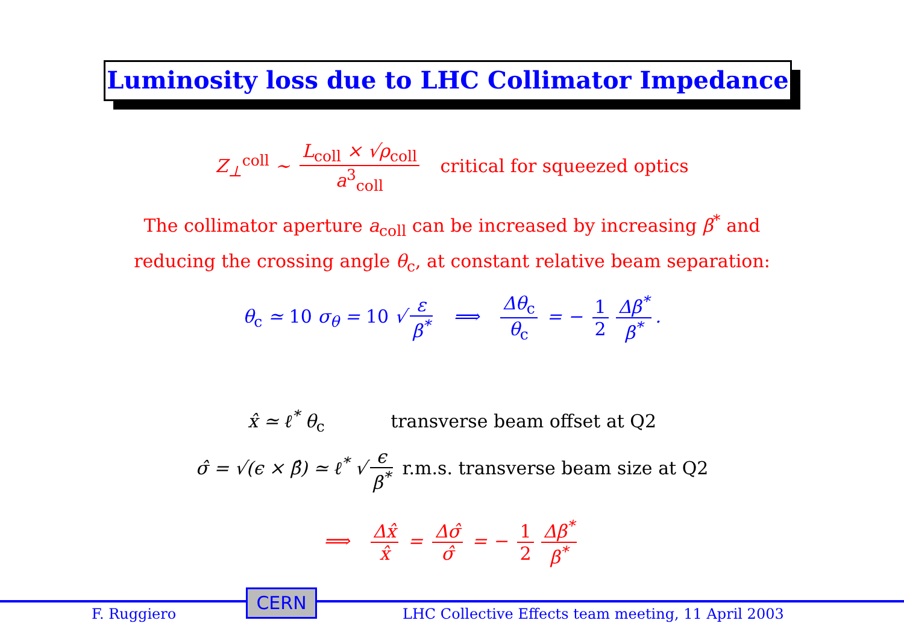Luminosity loss due to LHC Collimator Impedance
Z<sub>⊥</sub><sup>coll</sup> ∼ L<sub>coll</sub> × √ρ<sub>coll</sub> a<sup>3</sup><sub>coll</sub> critical for squeezed optics
The collimator aperture a<sub>coll</sub> can be increased by increasing β<sup>*</sup> and
reducing the crossing angle θ<sub>c</sub>, at constant relative beam separation:
θ<sub>c</sub> ≃ 10 σ<sub>θ</sub> = 10 √ ε β<sup>*</sup> ⟹ Δθ<sub>c</sub> θ<sub>c</sub> = − 1 2 Δβ<sup>*</sup> β<sup>*</sup>.
x̂ ≃ ℓ<sup>*</sup> θ<sub>c</sub> transverse beam offset at Q2
σ̂ = √(ϵ × β̂) ≃ ℓ<sup>*</sup> √ ϵ β<sup>*</sup> r.m.s. transverse beam size at Q2
⟹ Δx̂ x̂ = Δσ̂ σ̂ = − 1 2 Δβ<sup>*</sup> β<sup>*</sup>
F. Ruggiero
CERN
LHC Collective Effects team meeting, 11 April 2003